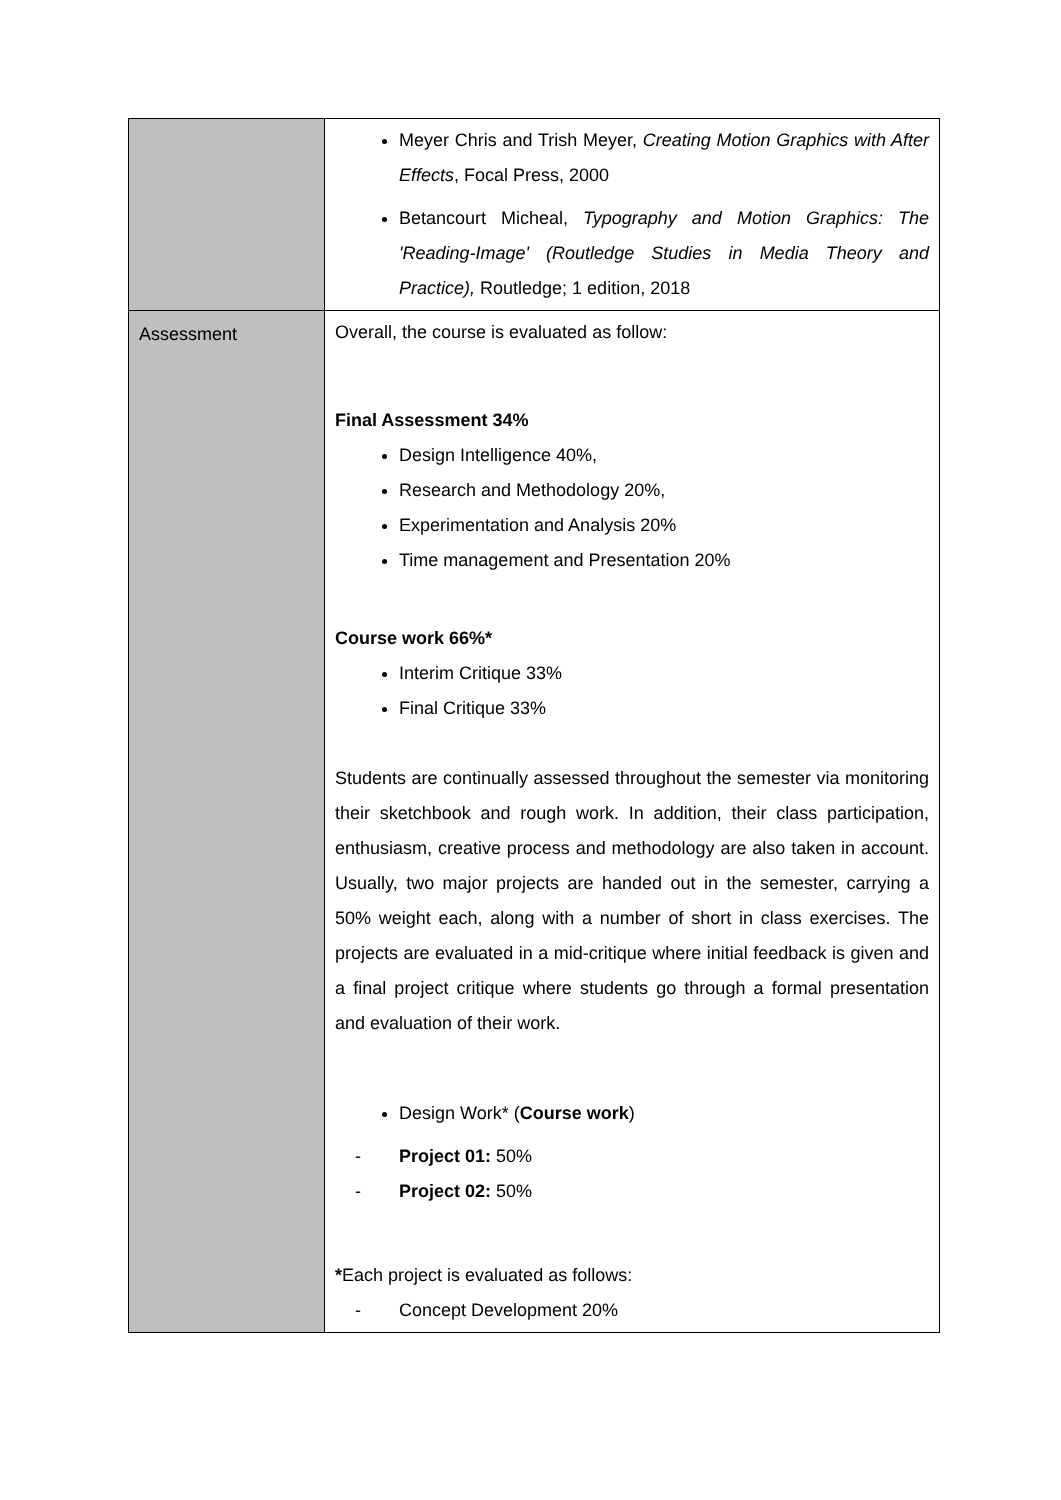| | Meyer Chris and Trish Meyer, Creating Motion Graphics with After Effects , Focal Press, 2000 Betancourt Micheal, Typography and Motion Graphics: The 'Reading-Image' (Routledge Studies in Media Theory and Practice), Routledge; 1 edition, 2018 |
| Assessment | Overall, the course is evaluated as follow: Final Assessment 34% Design Intelligence 40%, Research and Methodology 20%, Experimentation and Analysis 20% Time management and Presentation 20% Course work 66%* Interim Critique 33% Final Critique 33% Students are continually assessed throughout the semester via monitoring their sketchbook and rough work. In addition, their class participation, enthusiasm, creative process and methodology are also taken in account. Usually, two major projects are handed out in the semester, carrying a 50% weight each, along with a number of short in class exercises. The projects are evaluated in a mid-critique where initial feedback is given and a final project critique where students go through a formal presentation and evaluation of their work. Design Work* ( Course work ) - Project 01: 50% - Project 02: 50% * Each project is evaluated as follows: - Concept Development 20% |